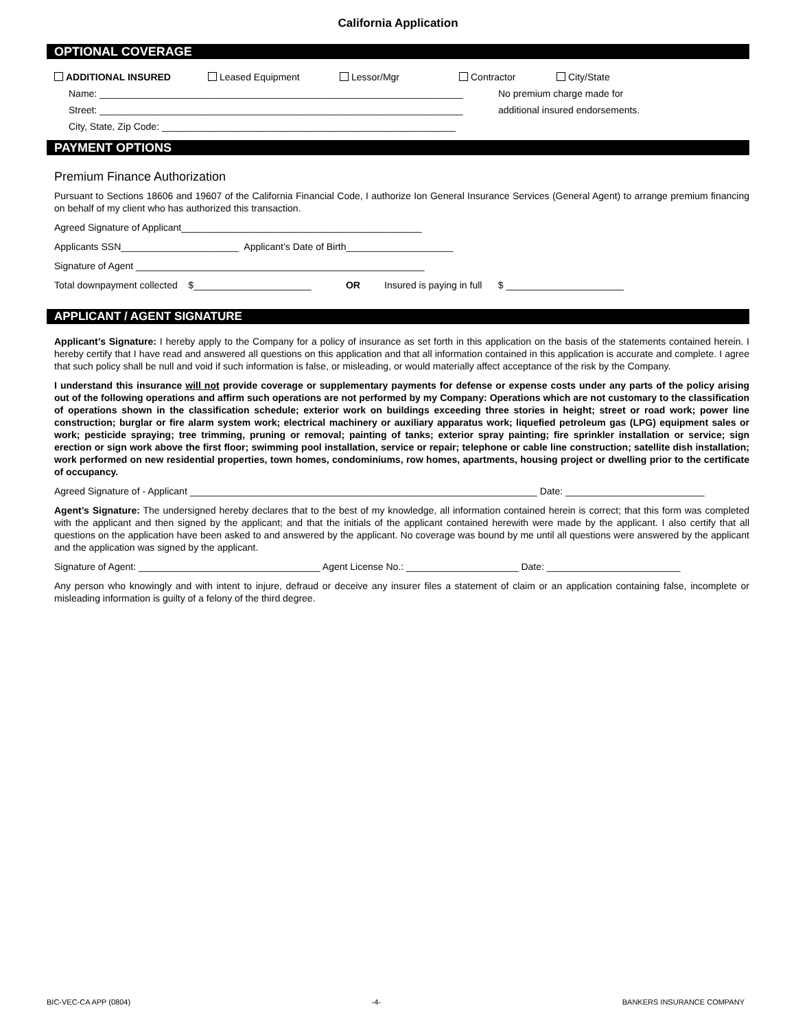California Application
OPTIONAL COVERAGE
ADDITIONAL INSURED Leased Equipment Lessor/Mgr Contractor City/State
Name: ____________________________________________________________________ No premium charge made for
Street: ____________________________________________________________________ additional insured endorsements.
City, State, Zip Code: _______________________________________________________
PAYMENT OPTIONS
Premium Finance Authorization
Pursuant to Sections 18606 and 19607 of the California Financial Code, I authorize Ion General Insurance Services (General Agent) to arrange premium financing on behalf of my client who has authorized this transaction.
Agreed Signature of Applicant_____________________________________________
Applicants SSN______________________ Applicant’s Date of Birth____________________
Signature of Agent ______________________________________________________
Total downpayment collected $______________________ OR Insured is paying in full $ ______________________
APPLICANT / AGENT SIGNATURE
Applicant’s Signature: I hereby apply to the Company for a policy of insurance as set forth in this application on the basis of the statements contained herein. I hereby certify that I have read and answered all questions on this application and that all information contained in this application is accurate and complete. I agree that such policy shall be null and void if such information is false, or misleading, or would materially affect acceptance of the risk by the Company.
I understand this insurance will not provide coverage or supplementary payments for defense or expense costs under any parts of the policy arising out of the following operations and affirm such operations are not performed by my Company: Operations which are not customary to the classification of operations shown in the classification schedule; exterior work on buildings exceeding three stories in height; street or road work; power line construction; burglar or fire alarm system work; electrical machinery or auxiliary apparatus work; liquefied petroleum gas (LPG) equipment sales or work; pesticide spraying; tree trimming, pruning or removal; painting of tanks; exterior spray painting; fire sprinkler installation or service; sign erection or sign work above the first floor; swimming pool installation, service or repair; telephone or cable line construction; satellite dish installation; work performed on new residential properties, town homes, condominiums, row homes, apartments, housing project or dwelling prior to the certificate of occupancy.
Agreed Signature of - Applicant _________________________________________________________________ Date: __________________________
Agent’s Signature: The undersigned hereby declares that to the best of my knowledge, all information contained herein is correct; that this form was completed with the applicant and then signed by the applicant; and that the initials of the applicant contained herewith were made by the applicant. I also certify that all questions on the application have been asked to and answered by the applicant. No coverage was bound by me until all questions were answered by the applicant and the application was signed by the applicant.
Signature of Agent: __________________________________ Agent License No.: _____________________ Date: _________________________
Any person who knowingly and with intent to injure, defraud or deceive any insurer files a statement of claim or an application containing false, incomplete or misleading information is guilty of a felony of the third degree.
BIC-VEC-CA APP (0804) -4- BANKERS INSURANCE COMPANY